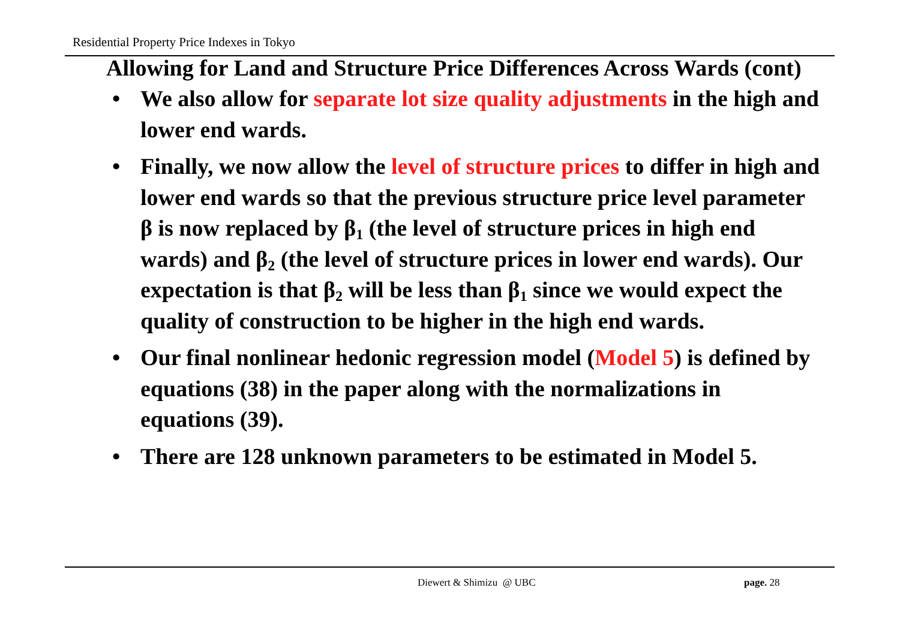Residential Property Price Indexes in Tokyo
Allowing for Land and Structure Price Differences Across Wards (cont)
• We also allow for separate lot size quality adjustments in the high and lower end wards.
• Finally, we now allow the level of structure prices to differ in high and lower end wards so that the previous structure price level parameter β is now replaced by β<sub>1</sub> (the level of structure prices in high end wards) and β<sub>2</sub> (the level of structure prices in lower end wards). Our expectation is that β<sub>2</sub> will be less than β<sub>1</sub> since we would expect the quality of construction to be higher in the high end wards.
• Our final nonlinear hedonic regression model (Model 5) is defined by equations (38) in the paper along with the normalizations in equations (39).
• There are 128 unknown parameters to be estimated in Model 5.
Diewert & Shimizu @ UBC page. 28